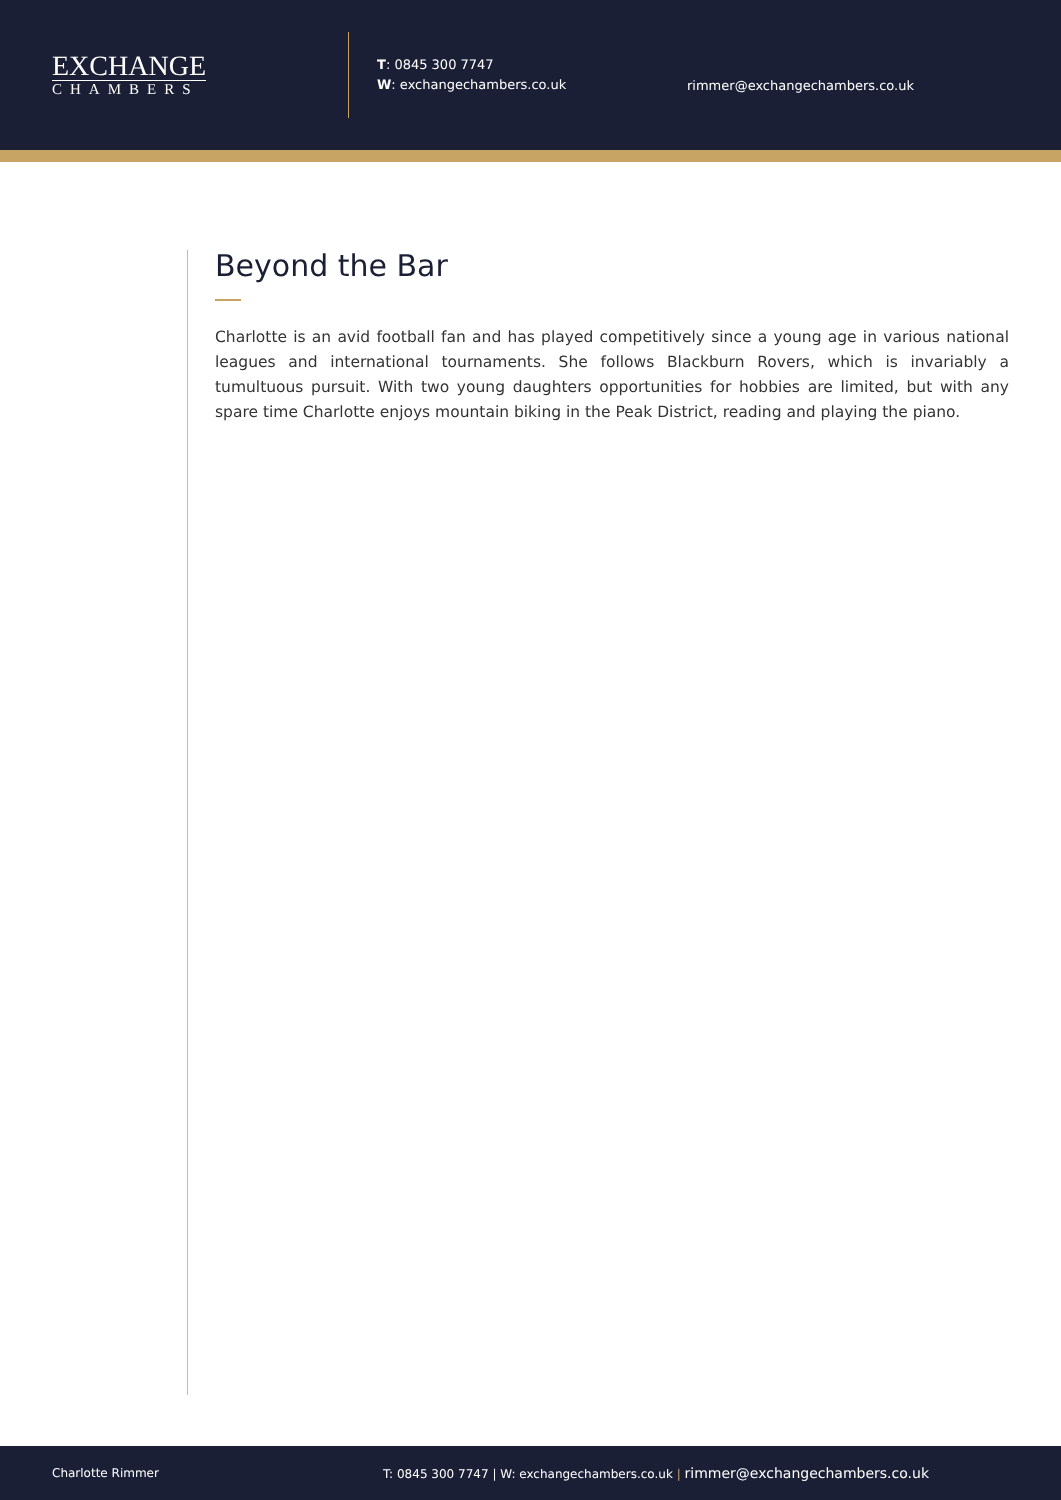EXCHANGE
CHAMBERS
T: 0845 300 7747
W: exchangechambers.co.uk
rimmer@exchangechambers.co.uk
Beyond the Bar
Charlotte is an avid football fan and has played competitively since a young age in various national leagues and international tournaments. She follows Blackburn Rovers, which is invariably a tumultuous pursuit. With two young daughters opportunities for hobbies are limited, but with any spare time Charlotte enjoys mountain biking in the Peak District, reading and playing the piano.
Charlotte Rimmer T: 0845 300 7747 | W: exchangechambers.co.uk | rimmer@exchangechambers.co.uk